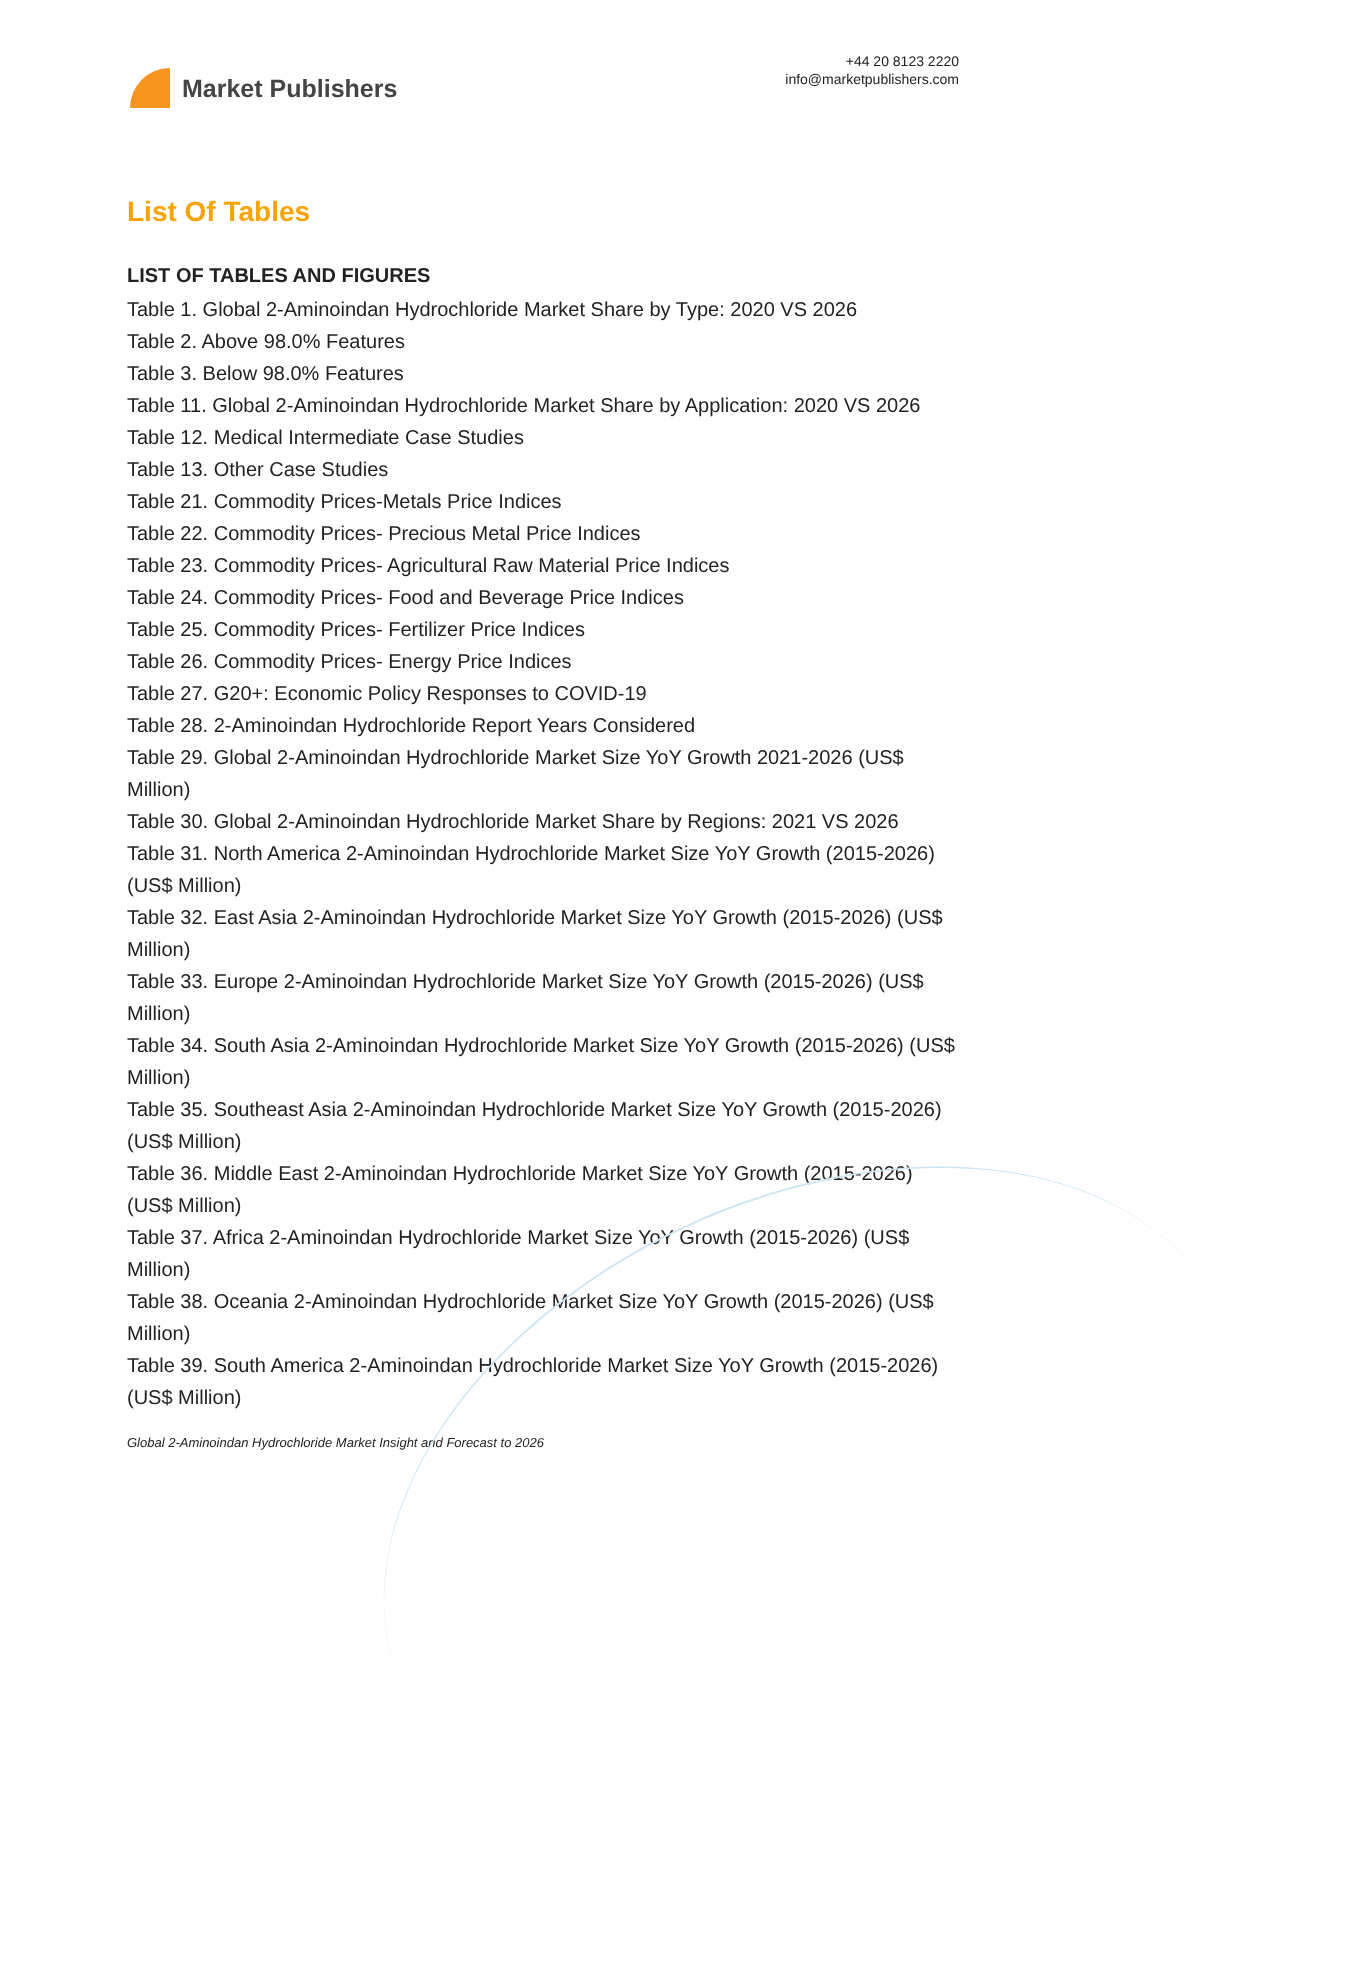Market Publishers
+44 20 8123 2220
info@marketpublishers.com
List Of Tables
LIST OF TABLES AND FIGURES
Table 1. Global 2-Aminoindan Hydrochloride Market Share by Type: 2020 VS 2026
Table 2. Above 98.0% Features
Table 3. Below 98.0% Features
Table 11. Global 2-Aminoindan Hydrochloride Market Share by Application: 2020 VS 2026
Table 12. Medical Intermediate Case Studies
Table 13. Other Case Studies
Table 21. Commodity Prices-Metals Price Indices
Table 22. Commodity Prices- Precious Metal Price Indices
Table 23. Commodity Prices- Agricultural Raw Material Price Indices
Table 24. Commodity Prices- Food and Beverage Price Indices
Table 25. Commodity Prices- Fertilizer Price Indices
Table 26. Commodity Prices- Energy Price Indices
Table 27. G20+: Economic Policy Responses to COVID-19
Table 28. 2-Aminoindan Hydrochloride Report Years Considered
Table 29. Global 2-Aminoindan Hydrochloride Market Size YoY Growth 2021-2026 (US$ Million)
Table 30. Global 2-Aminoindan Hydrochloride Market Share by Regions: 2021 VS 2026
Table 31. North America 2-Aminoindan Hydrochloride Market Size YoY Growth (2015-2026) (US$ Million)
Table 32. East Asia 2-Aminoindan Hydrochloride Market Size YoY Growth (2015-2026) (US$ Million)
Table 33. Europe 2-Aminoindan Hydrochloride Market Size YoY Growth (2015-2026) (US$ Million)
Table 34. South Asia 2-Aminoindan Hydrochloride Market Size YoY Growth (2015-2026) (US$ Million)
Table 35. Southeast Asia 2-Aminoindan Hydrochloride Market Size YoY Growth (2015-2026) (US$ Million)
Table 36. Middle East 2-Aminoindan Hydrochloride Market Size YoY Growth (2015-2026) (US$ Million)
Table 37. Africa 2-Aminoindan Hydrochloride Market Size YoY Growth (2015-2026) (US$ Million)
Table 38. Oceania 2-Aminoindan Hydrochloride Market Size YoY Growth (2015-2026) (US$ Million)
Table 39. South America 2-Aminoindan Hydrochloride Market Size YoY Growth (2015-2026) (US$ Million)
Global 2-Aminoindan Hydrochloride Market Insight and Forecast to 2026